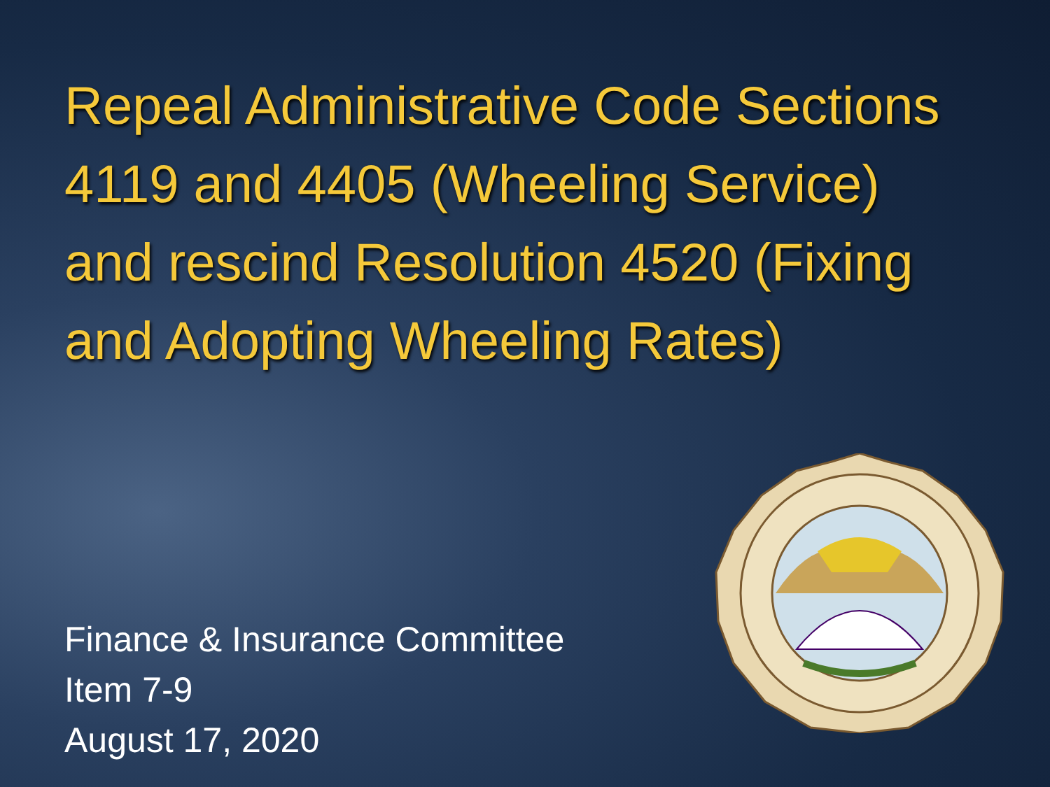Repeal Administrative Code Sections 4119 and 4405 (Wheeling Service) and rescind Resolution 4520 (Fixing and Adopting Wheeling Rates)
Finance & Insurance Committee
Item 7-9
August 17, 2020